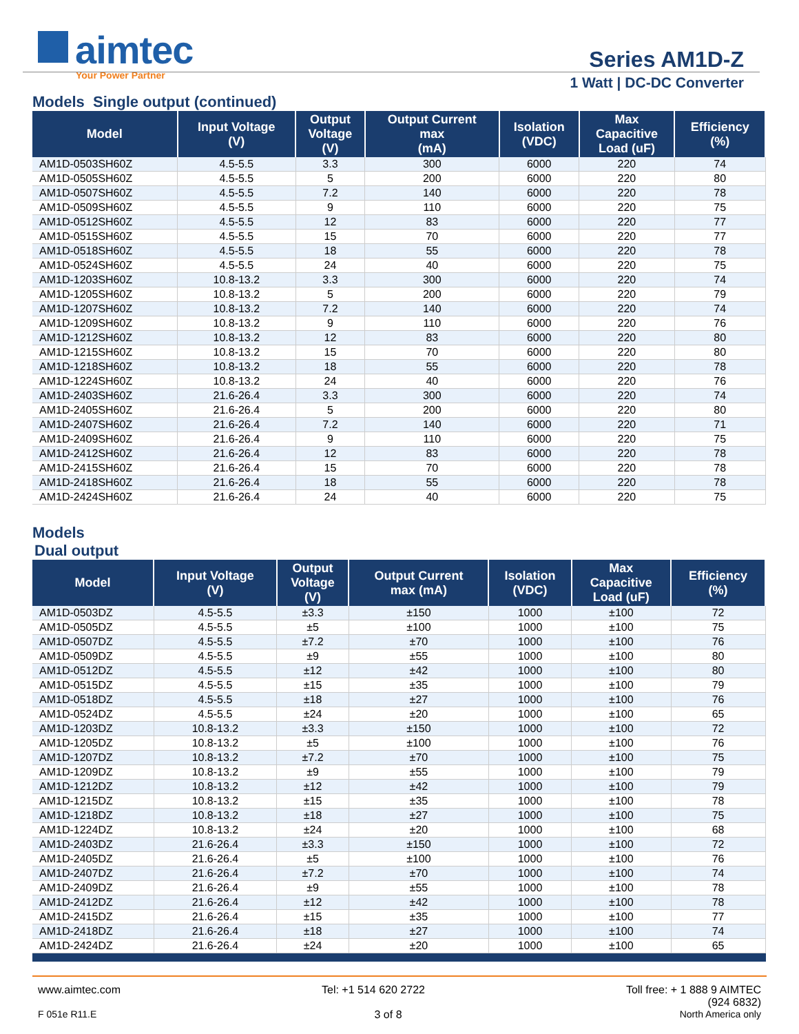aimtec
Your Power Partner
Series AM1D-Z
1 Watt | DC-DC Converter
Models Single output (continued)
| Model | Input Voltage (V) | Output Voltage (V) | Output Current max (mA) | Isolation (VDC) | Max Capacitive Load (uF) | Efficiency (%) |
| --- | --- | --- | --- | --- | --- | --- |
| AM1D-0503SH60Z | 4.5-5.5 | 3.3 | 300 | 6000 | 220 | 74 |
| AM1D-0505SH60Z | 4.5-5.5 | 5 | 200 | 6000 | 220 | 80 |
| AM1D-0507SH60Z | 4.5-5.5 | 7.2 | 140 | 6000 | 220 | 78 |
| AM1D-0509SH60Z | 4.5-5.5 | 9 | 110 | 6000 | 220 | 75 |
| AM1D-0512SH60Z | 4.5-5.5 | 12 | 83 | 6000 | 220 | 77 |
| AM1D-0515SH60Z | 4.5-5.5 | 15 | 70 | 6000 | 220 | 77 |
| AM1D-0518SH60Z | 4.5-5.5 | 18 | 55 | 6000 | 220 | 78 |
| AM1D-0524SH60Z | 4.5-5.5 | 24 | 40 | 6000 | 220 | 75 |
| AM1D-1203SH60Z | 10.8-13.2 | 3.3 | 300 | 6000 | 220 | 74 |
| AM1D-1205SH60Z | 10.8-13.2 | 5 | 200 | 6000 | 220 | 79 |
| AM1D-1207SH60Z | 10.8-13.2 | 7.2 | 140 | 6000 | 220 | 74 |
| AM1D-1209SH60Z | 10.8-13.2 | 9 | 110 | 6000 | 220 | 76 |
| AM1D-1212SH60Z | 10.8-13.2 | 12 | 83 | 6000 | 220 | 80 |
| AM1D-1215SH60Z | 10.8-13.2 | 15 | 70 | 6000 | 220 | 80 |
| AM1D-1218SH60Z | 10.8-13.2 | 18 | 55 | 6000 | 220 | 78 |
| AM1D-1224SH60Z | 10.8-13.2 | 24 | 40 | 6000 | 220 | 76 |
| AM1D-2403SH60Z | 21.6-26.4 | 3.3 | 300 | 6000 | 220 | 74 |
| AM1D-2405SH60Z | 21.6-26.4 | 5 | 200 | 6000 | 220 | 80 |
| AM1D-2407SH60Z | 21.6-26.4 | 7.2 | 140 | 6000 | 220 | 71 |
| AM1D-2409SH60Z | 21.6-26.4 | 9 | 110 | 6000 | 220 | 75 |
| AM1D-2412SH60Z | 21.6-26.4 | 12 | 83 | 6000 | 220 | 78 |
| AM1D-2415SH60Z | 21.6-26.4 | 15 | 70 | 6000 | 220 | 78 |
| AM1D-2418SH60Z | 21.6-26.4 | 18 | 55 | 6000 | 220 | 78 |
| AM1D-2424SH60Z | 21.6-26.4 | 24 | 40 | 6000 | 220 | 75 |
Models
Dual output
| Model | Input Voltage (V) | Output Voltage (V) | Output Current max (mA) | Isolation (VDC) | Max Capacitive Load (uF) | Efficiency (%) |
| --- | --- | --- | --- | --- | --- | --- |
| AM1D-0503DZ | 4.5-5.5 | ±3.3 | ±150 | 1000 | ±100 | 72 |
| AM1D-0505DZ | 4.5-5.5 | ±5 | ±100 | 1000 | ±100 | 75 |
| AM1D-0507DZ | 4.5-5.5 | ±7.2 | ±70 | 1000 | ±100 | 76 |
| AM1D-0509DZ | 4.5-5.5 | ±9 | ±55 | 1000 | ±100 | 80 |
| AM1D-0512DZ | 4.5-5.5 | ±12 | ±42 | 1000 | ±100 | 80 |
| AM1D-0515DZ | 4.5-5.5 | ±15 | ±35 | 1000 | ±100 | 79 |
| AM1D-0518DZ | 4.5-5.5 | ±18 | ±27 | 1000 | ±100 | 76 |
| AM1D-0524DZ | 4.5-5.5 | ±24 | ±20 | 1000 | ±100 | 65 |
| AM1D-1203DZ | 10.8-13.2 | ±3.3 | ±150 | 1000 | ±100 | 72 |
| AM1D-1205DZ | 10.8-13.2 | ±5 | ±100 | 1000 | ±100 | 76 |
| AM1D-1207DZ | 10.8-13.2 | ±7.2 | ±70 | 1000 | ±100 | 75 |
| AM1D-1209DZ | 10.8-13.2 | ±9 | ±55 | 1000 | ±100 | 79 |
| AM1D-1212DZ | 10.8-13.2 | ±12 | ±42 | 1000 | ±100 | 79 |
| AM1D-1215DZ | 10.8-13.2 | ±15 | ±35 | 1000 | ±100 | 78 |
| AM1D-1218DZ | 10.8-13.2 | ±18 | ±27 | 1000 | ±100 | 75 |
| AM1D-1224DZ | 10.8-13.2 | ±24 | ±20 | 1000 | ±100 | 68 |
| AM1D-2403DZ | 21.6-26.4 | ±3.3 | ±150 | 1000 | ±100 | 72 |
| AM1D-2405DZ | 21.6-26.4 | ±5 | ±100 | 1000 | ±100 | 76 |
| AM1D-2407DZ | 21.6-26.4 | ±7.2 | ±70 | 1000 | ±100 | 74 |
| AM1D-2409DZ | 21.6-26.4 | ±9 | ±55 | 1000 | ±100 | 78 |
| AM1D-2412DZ | 21.6-26.4 | ±12 | ±42 | 1000 | ±100 | 78 |
| AM1D-2415DZ | 21.6-26.4 | ±15 | ±35 | 1000 | ±100 | 77 |
| AM1D-2418DZ | 21.6-26.4 | ±18 | ±27 | 1000 | ±100 | 74 |
| AM1D-2424DZ | 21.6-26.4 | ±24 | ±20 | 1000 | ±100 | 65 |
www.aimtec.com Tel: +1 514 620 2722 Toll free: + 1 888 9 AIMTEC
(924 6832)
F 051e R11.E 3 of 8 North America only